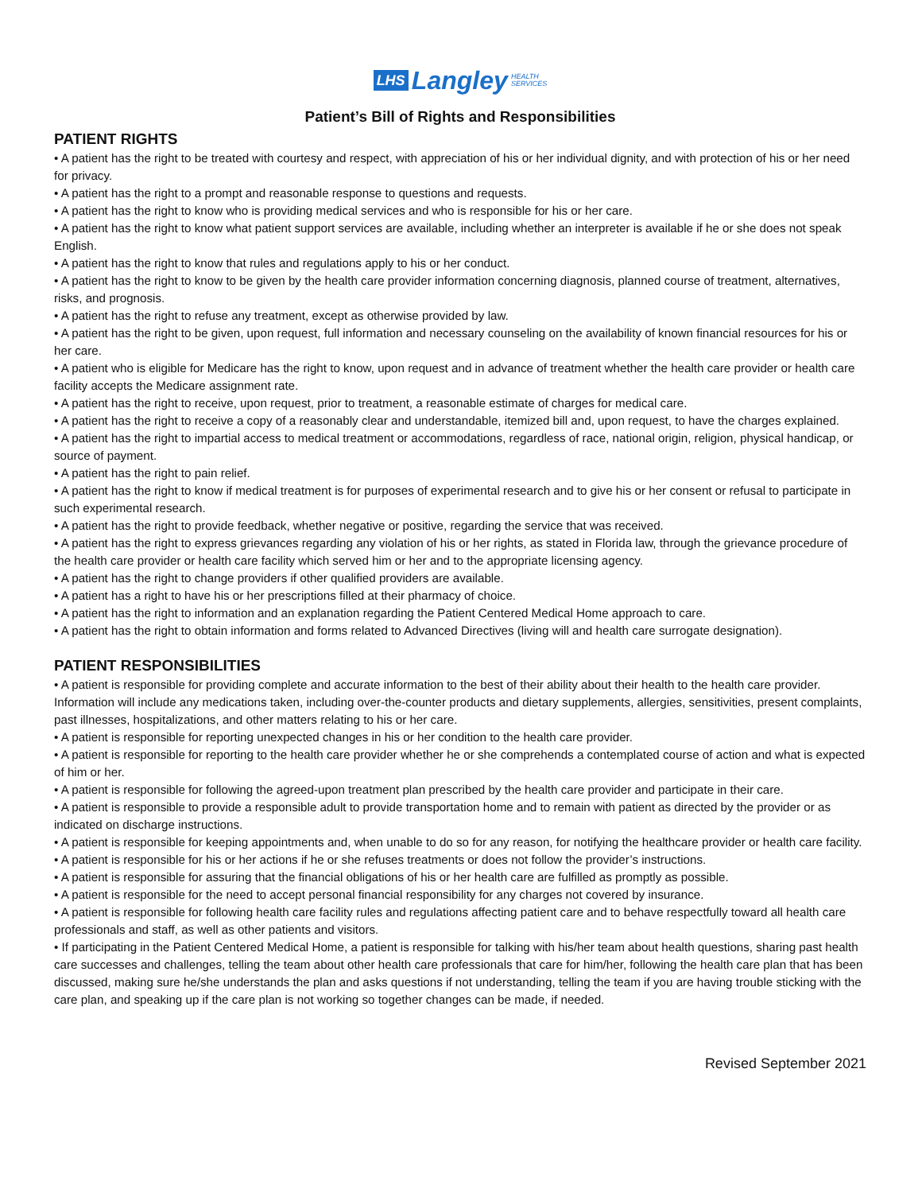LHS Langley HEALTH
SERVICES
Patient’s Bill of Rights and Responsibilities
PATIENT RIGHTS
• A patient has the right to be treated with courtesy and respect, with appreciation of his or her individual dignity, and with protection of his or her need for privacy.
• A patient has the right to a prompt and reasonable response to questions and requests.
• A patient has the right to know who is providing medical services and who is responsible for his or her care.
• A patient has the right to know what patient support services are available, including whether an interpreter is available if he or she does not speak English.
• A patient has the right to know that rules and regulations apply to his or her conduct.
• A patient has the right to know to be given by the health care provider information concerning diagnosis, planned course of treatment, alternatives, risks, and prognosis.
• A patient has the right to refuse any treatment, except as otherwise provided by law.
• A patient has the right to be given, upon request, full information and necessary counseling on the availability of known financial resources for his or her care.
• A patient who is eligible for Medicare has the right to know, upon request and in advance of treatment whether the health care provider or health care facility accepts the Medicare assignment rate.
• A patient has the right to receive, upon request, prior to treatment, a reasonable estimate of charges for medical care.
• A patient has the right to receive a copy of a reasonably clear and understandable, itemized bill and, upon request, to have the charges explained.
• A patient has the right to impartial access to medical treatment or accommodations, regardless of race, national origin, religion, physical handicap, or source of payment.
• A patient has the right to pain relief.
• A patient has the right to know if medical treatment is for purposes of experimental research and to give his or her consent or refusal to participate in such experimental research.
• A patient has the right to provide feedback, whether negative or positive, regarding the service that was received.
• A patient has the right to express grievances regarding any violation of his or her rights, as stated in Florida law, through the grievance procedure of the health care provider or health care facility which served him or her and to the appropriate licensing agency.
• A patient has the right to change providers if other qualified providers are available.
• A patient has a right to have his or her prescriptions filled at their pharmacy of choice.
• A patient has the right to information and an explanation regarding the Patient Centered Medical Home approach to care.
• A patient has the right to obtain information and forms related to Advanced Directives (living will and health care surrogate designation).
PATIENT RESPONSIBILITIES
• A patient is responsible for providing complete and accurate information to the best of their ability about their health to the health care provider. Information will include any medications taken, including over-the-counter products and dietary supplements, allergies, sensitivities, present complaints, past illnesses, hospitalizations, and other matters relating to his or her care.
• A patient is responsible for reporting unexpected changes in his or her condition to the health care provider.
• A patient is responsible for reporting to the health care provider whether he or she comprehends a contemplated course of action and what is expected of him or her.
• A patient is responsible for following the agreed-upon treatment plan prescribed by the health care provider and participate in their care.
• A patient is responsible to provide a responsible adult to provide transportation home and to remain with patient as directed by the provider or as indicated on discharge instructions.
• A patient is responsible for keeping appointments and, when unable to do so for any reason, for notifying the healthcare provider or health care facility.
• A patient is responsible for his or her actions if he or she refuses treatments or does not follow the provider’s instructions.
• A patient is responsible for assuring that the financial obligations of his or her health care are fulfilled as promptly as possible.
• A patient is responsible for the need to accept personal financial responsibility for any charges not covered by insurance.
• A patient is responsible for following health care facility rules and regulations affecting patient care and to behave respectfully toward all health care professionals and staff, as well as other patients and visitors.
• If participating in the Patient Centered Medical Home, a patient is responsible for talking with his/her team about health questions, sharing past health care successes and challenges, telling the team about other health care professionals that care for him/her, following the health care plan that has been discussed, making sure he/she understands the plan and asks questions if not understanding, telling the team if you are having trouble sticking with the care plan, and speaking up if the care plan is not working so together changes can be made, if needed.
Revised September 2021